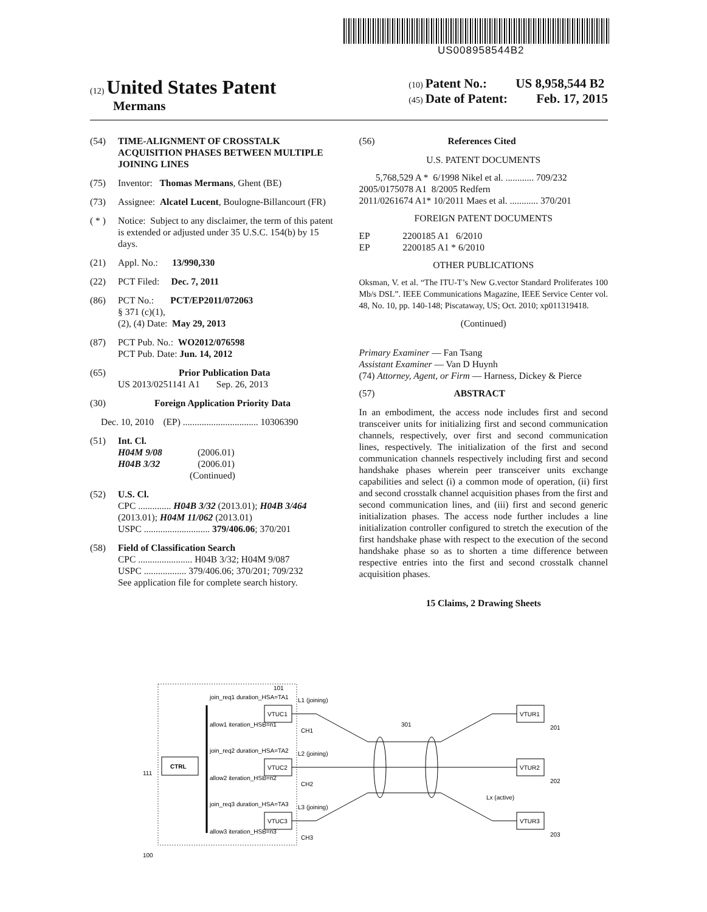US008958544B2
(12) United States Patent
Mermans
(10) Patent No.: US 8,958,544 B2
(45) Date of Patent: Feb. 17, 2015
(54) TIME-ALIGNMENT OF CROSSTALK ACQUISITION PHASES BETWEEN MULTIPLE JOINING LINES
(75) Inventor: Thomas Mermans, Ghent (BE)
(73) Assignee: Alcatel Lucent, Boulogne-Billancourt (FR)
( * ) Notice: Subject to any disclaimer, the term of this patent is extended or adjusted under 35 U.S.C. 154(b) by 15 days.
(21) Appl. No.: 13/990,330
(22) PCT Filed: Dec. 7, 2011
(86) PCT No.: PCT/EP2011/072063
§ 371 (c)(1),
(2), (4) Date: May 29, 2013
(87) PCT Pub. No.: WO2012/076598
PCT Pub. Date: Jun. 14, 2012
(65) Prior Publication Data
US 2013/0251141 A1 Sep. 26, 2013
(30) Foreign Application Priority Data
Dec. 10, 2010 (EP) ................................ 10306390
(51) Int. Cl.
H04M 9/08 (2006.01)
H04B 3/32 (2006.01)
(Continued)
(52) U.S. Cl.
CPC .............. H04B 3/32 (2013.01); H04B 3/464 (2013.01); H04M 11/062 (2013.01)
USPC ............................ 379/406.06; 370/201
(58) Field of Classification Search
CPC ....................... H04B 3/32; H04M 9/087
USPC .................. 379/406.06; 370/201; 709/232
See application file for complete search history.
(56) References Cited
U.S. PATENT DOCUMENTS
5,768,529 A * 6/1998 Nikel et al. ............ 709/232
2005/0175078 A1 8/2005 Redfern
2011/0261674 A1* 10/2011 Maes et al. ............ 370/201
FOREIGN PATENT DOCUMENTS
EP 2200185 A1 6/2010
EP 2200185 A1 * 6/2010
OTHER PUBLICATIONS
Oksman, V. et al. “The ITU-T’s New G.vector Standard Proliferates 100 Mb/s DSL”. IEEE Communications Magazine, IEEE Service Center vol. 48, No. 10, pp. 140-148; Piscataway, US; Oct. 2010; xp011319418.
(Continued)
Primary Examiner — Fan Tsang
Assistant Examiner — Van D Huynh
(74) Attorney, Agent, or Firm — Harness, Dickey & Pierce
(57) ABSTRACT
In an embodiment, the access node includes first and second transceiver units for initializing first and second communication channels, respectively, over first and second communication lines, respectively. The initialization of the first and second communication channels respectively including first and second handshake phases wherein peer transceiver units exchange capabilities and select (i) a common mode of operation, (ii) first and second crosstalk channel acquisition phases from the first and second communication lines, and (iii) first and second generic initialization phases. The access node further includes a line initialization controller configured to stretch the execution of the first handshake phase with respect to the execution of the second handshake phase so as to shorten a time difference between respective entries into the first and second crosstalk channel acquisition phases.
15 Claims, 2 Drawing Sheets
CTRL
VTUC1
VTUC2
VTUC3
VTUR1
VTUR2
VTUR3
join_req1 duration_HSA=TA1
allow1 iteration_HSB=n1
join_req2 duration_HSA=TA2
allow2 iteration_HSB=n2
join_req3 duration_HSA=TA3
allow3 iteration_HSB=n3
101
L1 (joining)
L2 (joining)
L3 (joining)
CH1
CH2
CH3
301
Lx (active)
201
202
203
111
100